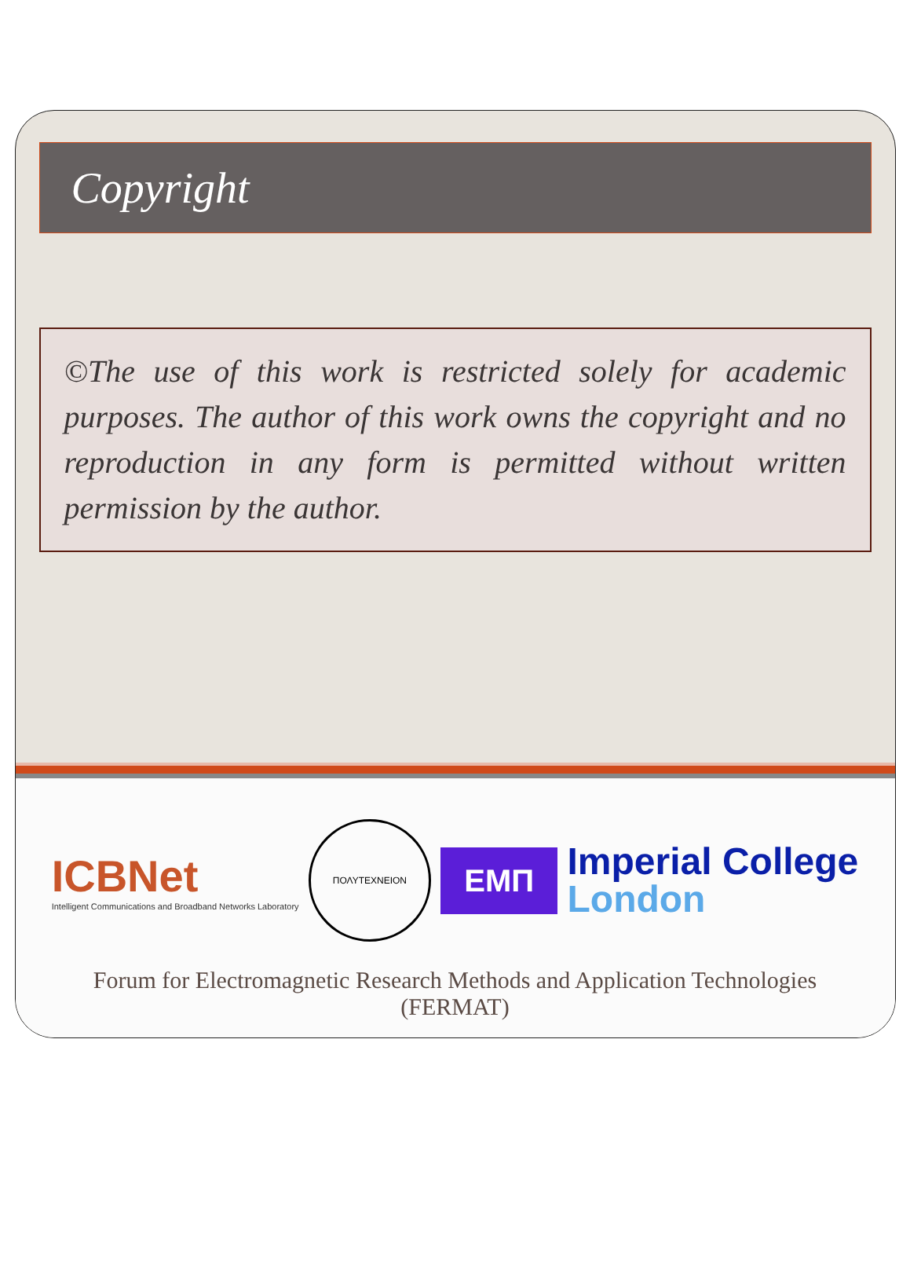Copyright
©The use of this work is restricted solely for academic purposes. The author of this work owns the copyright and no reproduction in any form is permitted without written permission by the author.
ICBNet
Intelligent Communications and Broadband Networks Laboratory
ΠΟΛΥΤΕΧΝΕΙΟΝ
EMΠ
Imperial College
London
Forum for Electromagnetic Research Methods and Application Technologies (FERMAT)